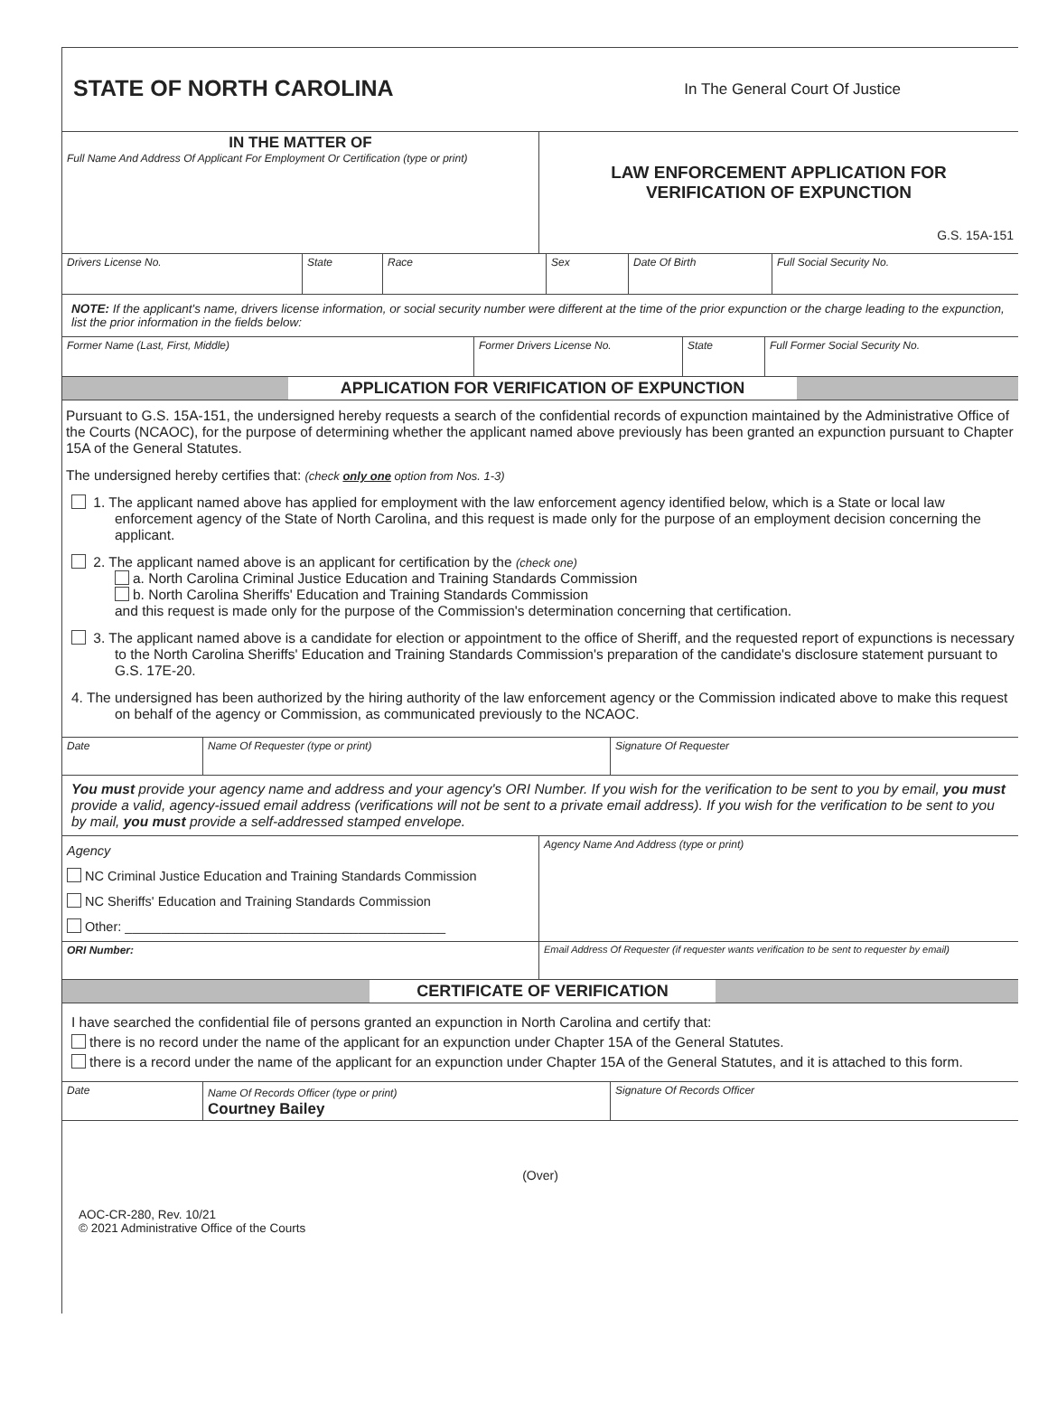STATE OF NORTH CAROLINA
In The General Court Of Justice
| IN THE MATTER OF Full Name And Address Of Applicant For Employment Or Certification (type or print) | LAW ENFORCEMENT APPLICATION FOR VERIFICATION OF EXPUNCTION G.S. 15A-151 |
| Drivers License No. | State | Race | Sex | Date Of Birth | Full Social Security No. |
NOTE: If the applicant's name, drivers license information, or social security number were different at the time of the prior expunction or the charge leading to the expunction, list the prior information in the fields below:
| Former Name (Last, First, Middle) | Former Drivers License No. | State | Full Former Social Security No. |
| | APPLICATION FOR VERIFICATION OF EXPUNCTION | |
Pursuant to G.S. 15A-151, the undersigned hereby requests a search of the confidential records of expunction maintained by the Administrative Office of the Courts (NCAOC), for the purpose of determining whether the applicant named above previously has been granted an expunction pursuant to Chapter 15A of the General Statutes.
The undersigned hereby certifies that: (check only one option from Nos. 1-3)
1. The applicant named above has applied for employment with the law enforcement agency identified below, which is a State or local law enforcement agency of the State of North Carolina, and this request is made only for the purpose of an employment decision concerning the applicant.
2. The applicant named above is an applicant for certification by the (check one)
a. North Carolina Criminal Justice Education and Training Standards Commission
b. North Carolina Sheriffs' Education and Training Standards Commission
and this request is made only for the purpose of the Commission's determination concerning that certification.
3. The applicant named above is a candidate for election or appointment to the office of Sheriff, and the requested report of expunctions is necessary to the North Carolina Sheriffs' Education and Training Standards Commission's preparation of the candidate's disclosure statement pursuant to G.S. 17E-20.
4. The undersigned has been authorized by the hiring authority of the law enforcement agency or the Commission indicated above to make this request on behalf of the agency or Commission, as communicated previously to the NCAOC.
| Date | Name Of Requester (type or print) | Signature Of Requester |
You must provide your agency name and address and your agency's ORI Number. If you wish for the verification to be sent to you by email, you must provide a valid, agency-issued email address (verifications will not be sent to a private email address). If you wish for the verification to be sent to you by mail, you must provide a self-addressed stamped envelope.
| Agency NC Criminal Justice Education and Training Standards Commission NC Sheriffs' Education and Training Standards Commission Other: ____________________________________________ | Agency Name And Address (type or print) |
| ORI Number: | Email Address Of Requester (if requester wants verification to be sent to requester by email) |
| | CERTIFICATE OF VERIFICATION | |
I have searched the confidential file of persons granted an expunction in North Carolina and certify that:
there is no record under the name of the applicant for an expunction under Chapter 15A of the General Statutes.
there is a record under the name of the applicant for an expunction under Chapter 15A of the General Statutes, and it is attached to this form.
| Date | Name Of Records Officer (type or print) Courtney Bailey | Signature Of Records Officer |
(Over)
AOC-CR-280, Rev. 10/21
© 2021 Administrative Office of the Courts